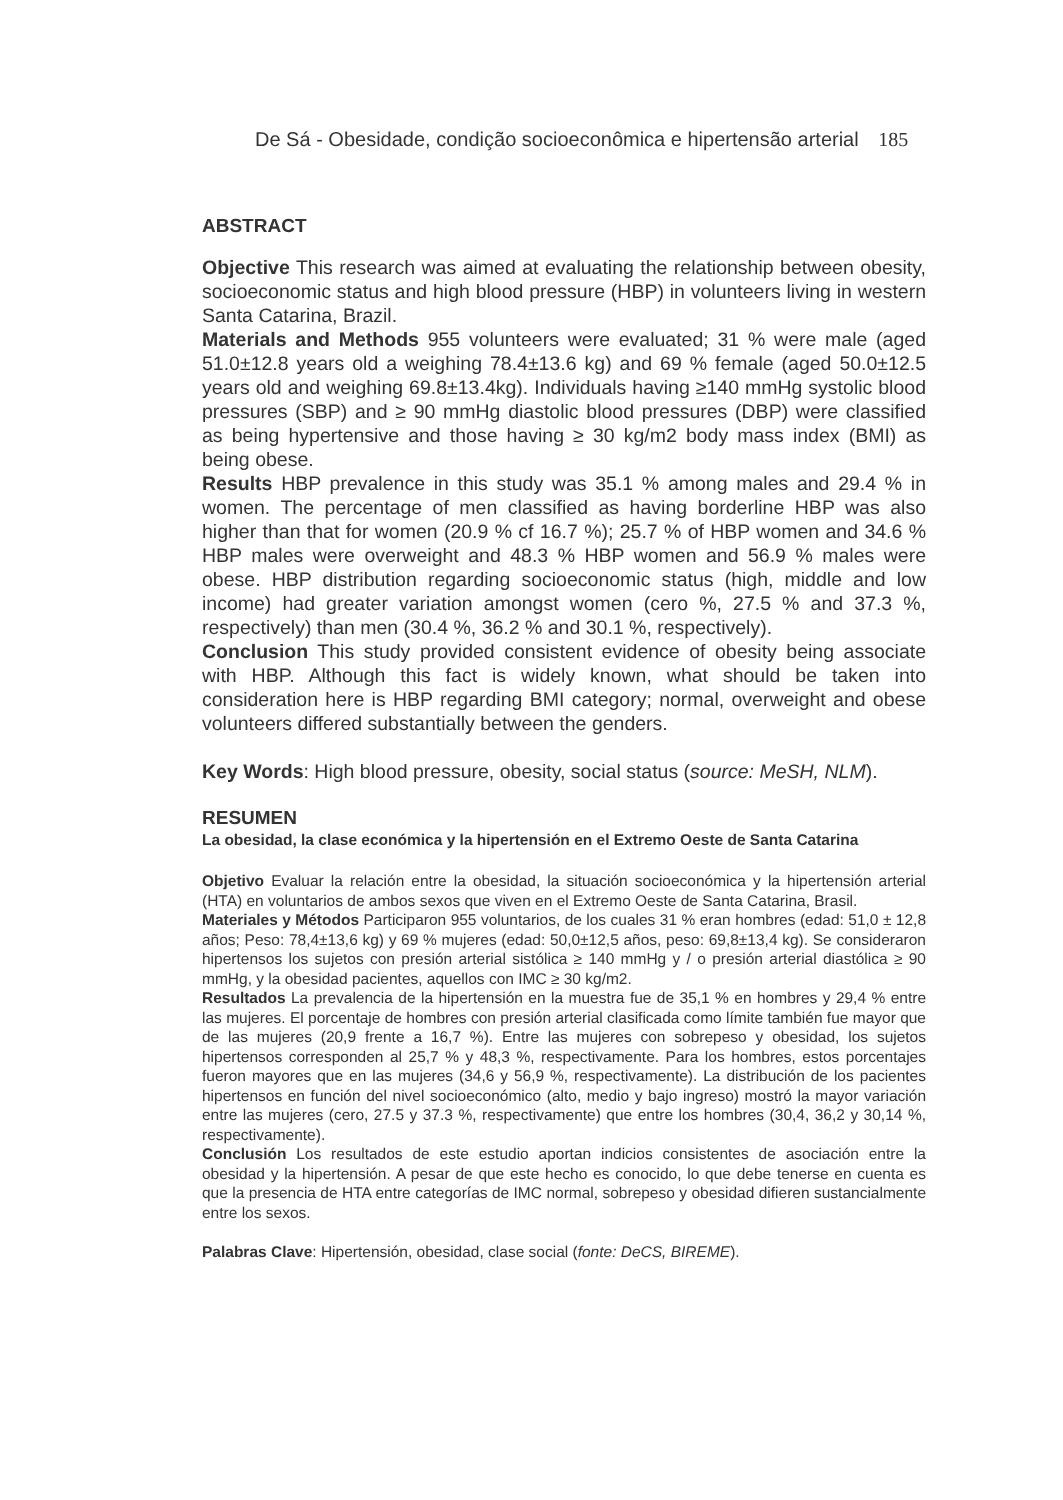De Sá - Obesidade, condição socioeconômica e hipertensão arterial 185
ABSTRACT
Objective This research was aimed at evaluating the relationship between obesity, socioeconomic status and high blood pressure (HBP) in volunteers living in western Santa Catarina, Brazil.
Materials and Methods 955 volunteers were evaluated; 31 % were male (aged 51.0±12.8 years old a weighing 78.4±13.6 kg) and 69 % female (aged 50.0±12.5 years old and weighing 69.8±13.4kg). Individuals having ≥140 mmHg systolic blood pressures (SBP) and ≥ 90 mmHg diastolic blood pressures (DBP) were classified as being hypertensive and those having ≥ 30 kg/m2 body mass index (BMI) as being obese.
Results HBP prevalence in this study was 35.1 % among males and 29.4 % in women. The percentage of men classified as having borderline HBP was also higher than that for women (20.9 % cf 16.7 %); 25.7 % of HBP women and 34.6 % HBP males were overweight and 48.3 % HBP women and 56.9 % males were obese. HBP distribution regarding socioeconomic status (high, middle and low income) had greater variation amongst women (cero %, 27.5 % and 37.3 %, respectively) than men (30.4 %, 36.2 % and 30.1 %, respectively).
Conclusion This study provided consistent evidence of obesity being associate with HBP. Although this fact is widely known, what should be taken into consideration here is HBP regarding BMI category; normal, overweight and obese volunteers differed substantially between the genders.
Key Words: High blood pressure, obesity, social status (source: MeSH, NLM).
RESUMEN
La obesidad, la clase económica y la hipertensión en el Extremo Oeste de Santa Catarina
Objetivo Evaluar la relación entre la obesidad, la situación socioeconómica y la hipertensión arterial (HTA) en voluntarios de ambos sexos que viven en el Extremo Oeste de Santa Catarina, Brasil.
Materiales y Métodos Participaron 955 voluntarios, de los cuales 31 % eran hombres (edad: 51,0 ± 12,8 años; Peso: 78,4±13,6 kg) y 69 % mujeres (edad: 50,0±12,5 años, peso: 69,8±13,4 kg). Se consideraron hipertensos los sujetos con presión arterial sistólica ≥ 140 mmHg y / o presión arterial diastólica ≥ 90 mmHg, y la obesidad pacientes, aquellos con IMC ≥ 30 kg/m2.
Resultados La prevalencia de la hipertensión en la muestra fue de 35,1 % en hombres y 29,4 % entre las mujeres. El porcentaje de hombres con presión arterial clasificada como límite también fue mayor que de las mujeres (20,9 frente a 16,7 %). Entre las mujeres con sobrepeso y obesidad, los sujetos hipertensos corresponden al 25,7 % y 48,3 %, respectivamente. Para los hombres, estos porcentajes fueron mayores que en las mujeres (34,6 y 56,9 %, respectivamente). La distribución de los pacientes hipertensos en función del nivel socioeconómico (alto, medio y bajo ingreso) mostró la mayor variación entre las mujeres (cero, 27.5 y 37.3 %, respectivamente) que entre los hombres (30,4, 36,2 y 30,14 %, respectivamente).
Conclusión Los resultados de este estudio aportan indicios consistentes de asociación entre la obesidad y la hipertensión. A pesar de que este hecho es conocido, lo que debe tenerse en cuenta es que la presencia de HTA entre categorías de IMC normal, sobrepeso y obesidad difieren sustancialmente entre los sexos.
Palabras Clave: Hipertensión, obesidad, clase social (fonte: DeCS, BIREME).